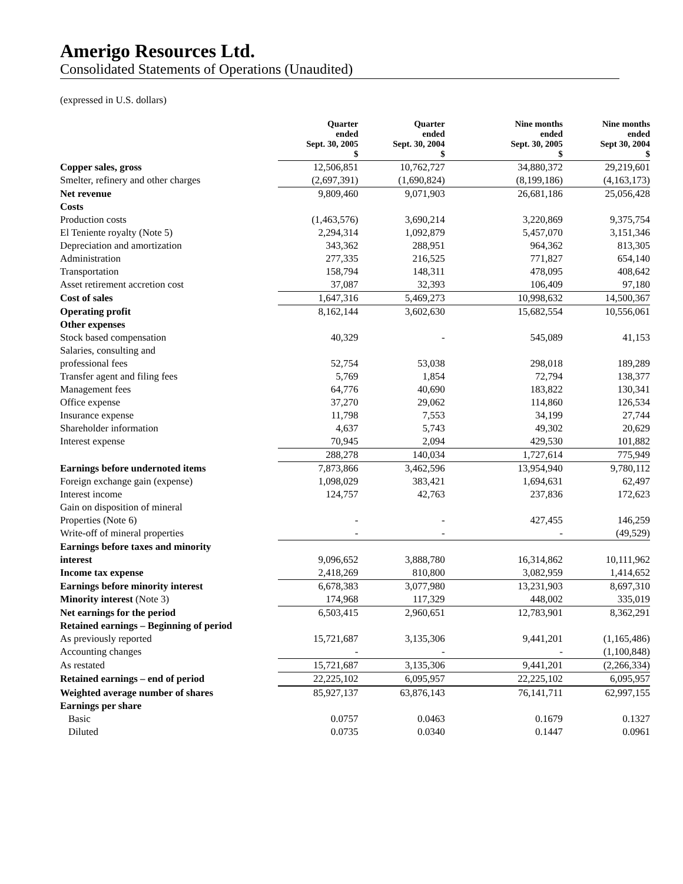Amerigo Resources Ltd.
Consolidated Statements of Operations (Unaudited)
(expressed in U.S. dollars)
| | Quarter ended Sept. 30, 2005 $ | Quarter ended Sept. 30, 2004 $ | Nine months ended Sept. 30, 2005 $ | Nine months ended Sept 30, 2004 $ |
| --- | --- | --- | --- | --- |
| Copper sales, gross | 12,506,851 | 10,762,727 | 34,880,372 | 29,219,601 |
| Smelter, refinery and other charges | (2,697,391) | (1,690,824) | (8,199,186) | (4,163,173) |
| Net revenue | 9,809,460 | 9,071,903 | 26,681,186 | 25,056,428 |
| Costs | | | | |
| Production costs | (1,463,576) | 3,690,214 | 3,220,869 | 9,375,754 |
| El Teniente royalty (Note 5) | 2,294,314 | 1,092,879 | 5,457,070 | 3,151,346 |
| Depreciation and amortization | 343,362 | 288,951 | 964,362 | 813,305 |
| Administration | 277,335 | 216,525 | 771,827 | 654,140 |
| Transportation | 158,794 | 148,311 | 478,095 | 408,642 |
| Asset retirement accretion cost | 37,087 | 32,393 | 106,409 | 97,180 |
| Cost of sales | 1,647,316 | 5,469,273 | 10,998,632 | 14,500,367 |
| Operating profit | 8,162,144 | 3,602,630 | 15,682,554 | 10,556,061 |
| Other expenses | | | | |
| Stock based compensation | 40,329 | - | 545,089 | 41,153 |
| Salaries, consulting and | | | | |
| professional fees | 52,754 | 53,038 | 298,018 | 189,289 |
| Transfer agent and filing fees | 5,769 | 1,854 | 72,794 | 138,377 |
| Management fees | 64,776 | 40,690 | 183,822 | 130,341 |
| Office expense | 37,270 | 29,062 | 114,860 | 126,534 |
| Insurance expense | 11,798 | 7,553 | 34,199 | 27,744 |
| Shareholder information | 4,637 | 5,743 | 49,302 | 20,629 |
| Interest expense | 70,945 | 2,094 | 429,530 | 101,882 |
| | 288,278 | 140,034 | 1,727,614 | 775,949 |
| Earnings before undernoted items | 7,873,866 | 3,462,596 | 13,954,940 | 9,780,112 |
| Foreign exchange gain (expense) | 1,098,029 | 383,421 | 1,694,631 | 62,497 |
| Interest income | 124,757 | 42,763 | 237,836 | 172,623 |
| Gain on disposition of mineral | | | | |
| Properties (Note 6) | - | - | 427,455 | 146,259 |
| Write-off of mineral properties | - | - | - | (49,529) |
| Earnings before taxes and minority | | | | |
| interest | 9,096,652 | 3,888,780 | 16,314,862 | 10,111,962 |
| Income tax expense | 2,418,269 | 810,800 | 3,082,959 | 1,414,652 |
| Earnings before minority interest | 6,678,383 | 3,077,980 | 13,231,903 | 8,697,310 |
| Minority interest (Note 3) | 174,968 | 117,329 | 448,002 | 335,019 |
| Net earnings for the period | 6,503,415 | 2,960,651 | 12,783,901 | 8,362,291 |
| Retained earnings – Beginning of period | | | | |
| As previously reported | 15,721,687 | 3,135,306 | 9,441,201 | (1,165,486) |
| Accounting changes | - | - | - | (1,100,848) |
| As restated | 15,721,687 | 3,135,306 | 9,441,201 | (2,266,334) |
| Retained earnings – end of period | 22,225,102 | 6,095,957 | 22,225,102 | 6,095,957 |
| Weighted average number of shares | 85,927,137 | 63,876,143 | 76,141,711 | 62,997,155 |
| Earnings per share | | | | |
| Basic | 0.0757 | 0.0463 | 0.1679 | 0.1327 |
| Diluted | 0.0735 | 0.0340 | 0.1447 | 0.0961 |